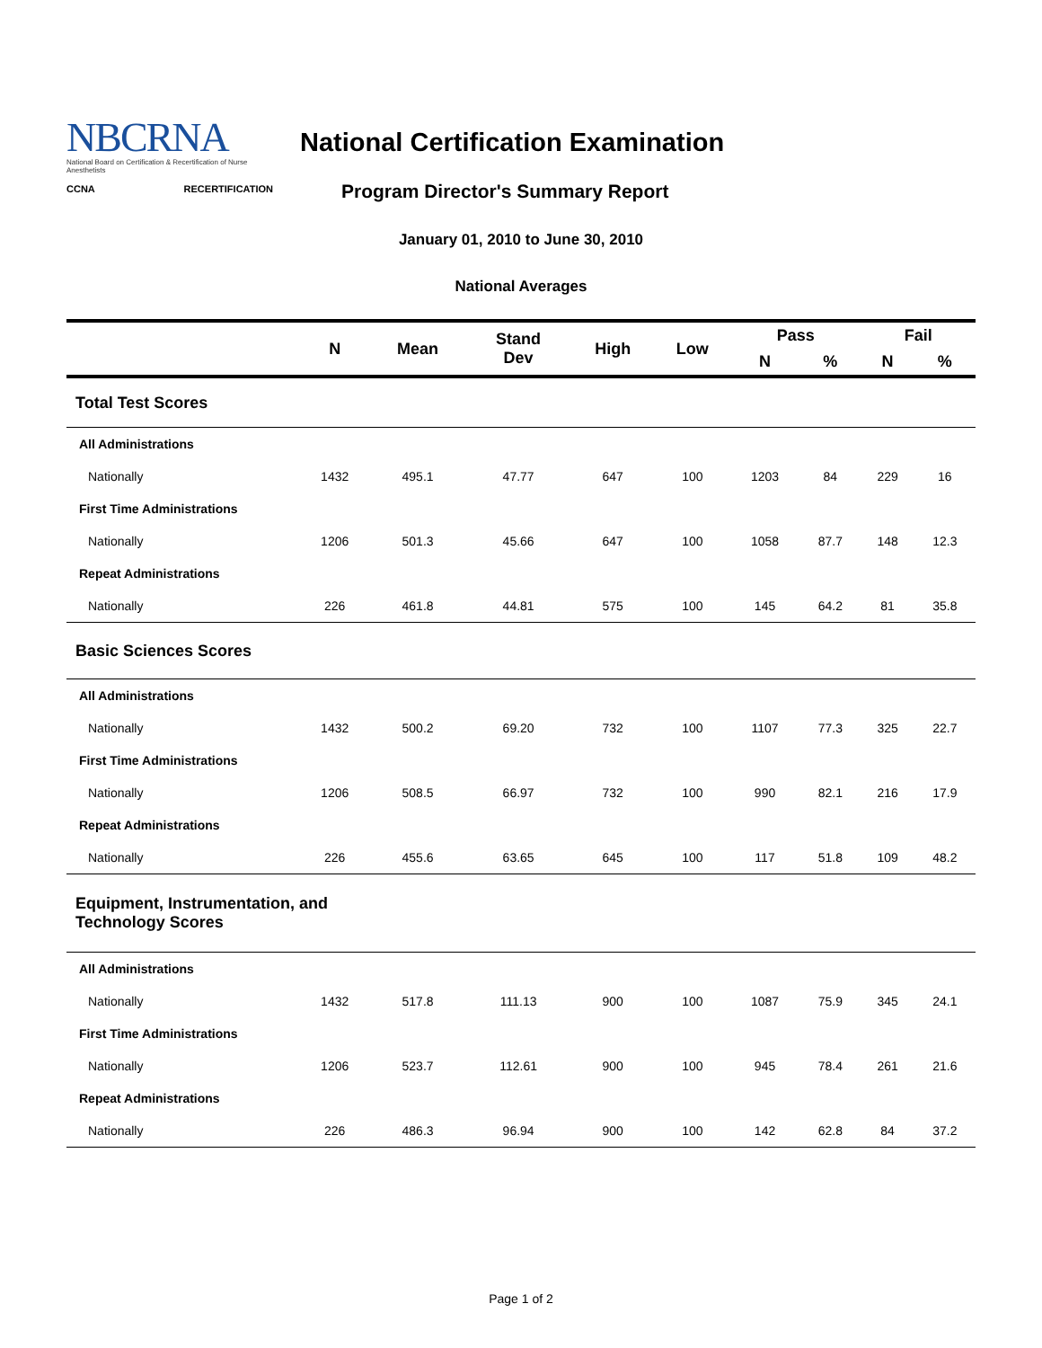NBCRNA
National Board on Certification & Recertification of Nurse Anesthetists
CCNA RECERTIFICATION
National Certification Examination
Program Director's Summary Report
January 01, 2010 to June 30, 2010
National Averages
| | N | Mean | Stand Dev | High | Low | Pass | | Fail | |
| --- | --- | --- | --- | --- | --- | --- | --- | --- | --- |
| | | | | | | N | % | N | % |
| Total Test Scores | | | | | | | | | |
| All Administrations | | | | | | | | | |
| Nationally | 1432 | 495.1 | 47.77 | 647 | 100 | 1203 | 84 | 229 | 16 |
| First Time Administrations | | | | | | | | | |
| Nationally | 1206 | 501.3 | 45.66 | 647 | 100 | 1058 | 87.7 | 148 | 12.3 |
| Repeat Administrations | | | | | | | | | |
| Nationally | 226 | 461.8 | 44.81 | 575 | 100 | 145 | 64.2 | 81 | 35.8 |
| Basic Sciences Scores | | | | | | | | | |
| All Administrations | | | | | | | | | |
| Nationally | 1432 | 500.2 | 69.20 | 732 | 100 | 1107 | 77.3 | 325 | 22.7 |
| First Time Administrations | | | | | | | | | |
| Nationally | 1206 | 508.5 | 66.97 | 732 | 100 | 990 | 82.1 | 216 | 17.9 |
| Repeat Administrations | | | | | | | | | |
| Nationally | 226 | 455.6 | 63.65 | 645 | 100 | 117 | 51.8 | 109 | 48.2 |
| Equipment, Instrumentation, and Technology Scores | | | | | | | | | |
| All Administrations | | | | | | | | | |
| Nationally | 1432 | 517.8 | 111.13 | 900 | 100 | 1087 | 75.9 | 345 | 24.1 |
| First Time Administrations | | | | | | | | | |
| Nationally | 1206 | 523.7 | 112.61 | 900 | 100 | 945 | 78.4 | 261 | 21.6 |
| Repeat Administrations | | | | | | | | | |
| Nationally | 226 | 486.3 | 96.94 | 900 | 100 | 142 | 62.8 | 84 | 37.2 |
Page 1 of 2